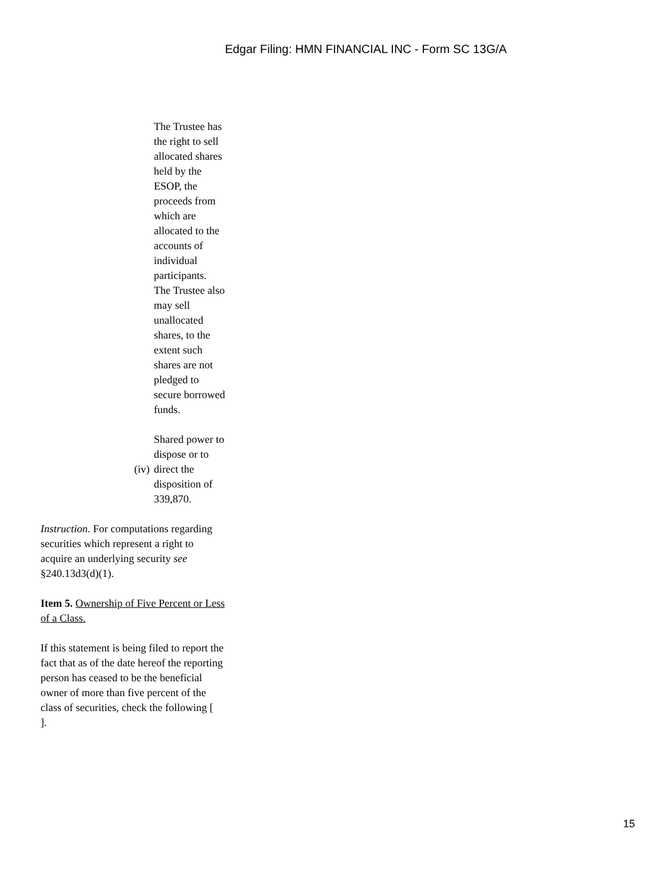Edgar Filing: HMN FINANCIAL INC - Form SC 13G/A
The Trustee has the right to sell allocated shares held by the ESOP, the proceeds from which are allocated to the accounts of individual participants. The Trustee also may sell unallocated shares, to the extent such shares are not pledged to secure borrowed funds.
(iv)
Shared power to dispose or to direct the disposition of 339,870.
Instruction. For computations regarding securities which represent a right to acquire an underlying security see §240.13d3(d)(1).
Item 5. Ownership of Five Percent or Less of a Class.
If this statement is being filed to report the fact that as of the date hereof the reporting person has ceased to be the beneficial owner of more than five percent of the class of securities, check the following [ ].
15